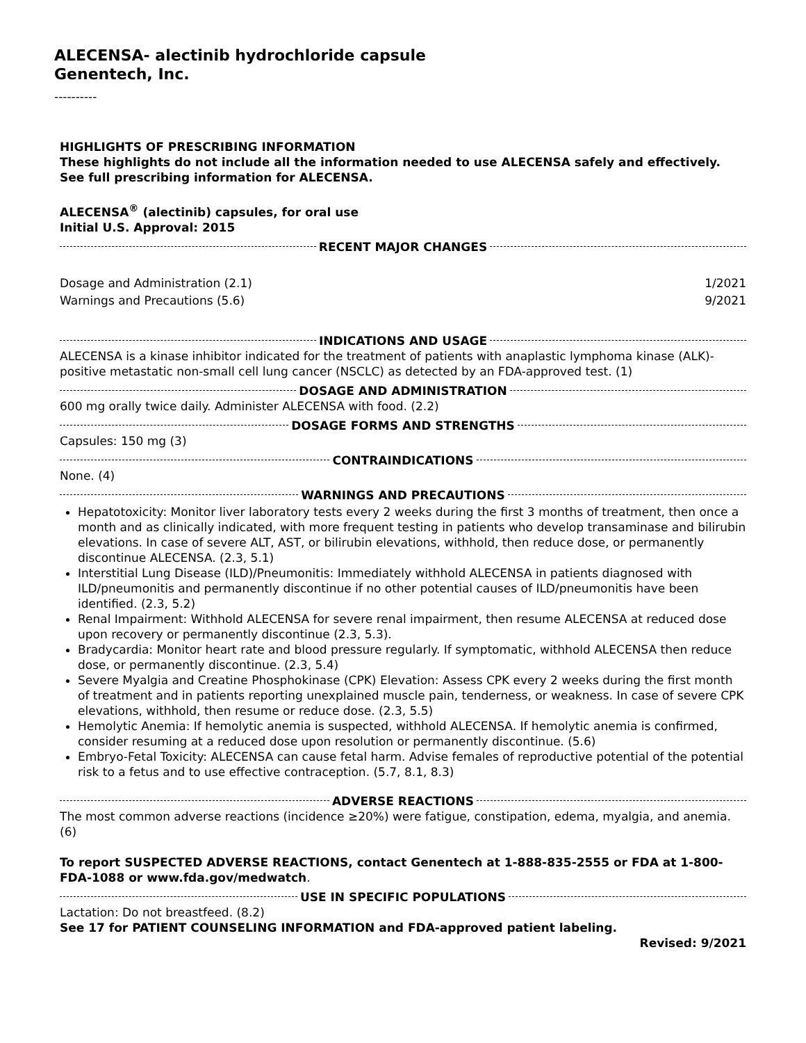ALECENSA- alectinib hydrochloride capsule
Genentech, Inc.
----------
HIGHLIGHTS OF PRESCRIBING INFORMATION
These highlights do not include all the information needed to use ALECENSA safely and effectively. See full prescribing information for ALECENSA.
ALECENSA<sup>®</sup> (alectinib) capsules, for oral use
Initial U.S. Approval: 2015
RECENT MAJOR CHANGES
Dosage and Administration (2.1) 1/2021
Warnings and Precautions (5.6) 9/2021
INDICATIONS AND USAGE
ALECENSA is a kinase inhibitor indicated for the treatment of patients with anaplastic lymphoma kinase (ALK)-positive metastatic non-small cell lung cancer (NSCLC) as detected by an FDA-approved test. (1)
DOSAGE AND ADMINISTRATION
600 mg orally twice daily. Administer ALECENSA with food. (2.2)
DOSAGE FORMS AND STRENGTHS
Capsules: 150 mg (3)
CONTRAINDICATIONS
None. (4)
WARNINGS AND PRECAUTIONS
Hepatotoxicity: Monitor liver laboratory tests every 2 weeks during the first 3 months of treatment, then once a month and as clinically indicated, with more frequent testing in patients who develop transaminase and bilirubin elevations. In case of severe ALT, AST, or bilirubin elevations, withhold, then reduce dose, or permanently discontinue ALECENSA. (2.3, 5.1)
Interstitial Lung Disease (ILD)/Pneumonitis: Immediately withhold ALECENSA in patients diagnosed with ILD/pneumonitis and permanently discontinue if no other potential causes of ILD/pneumonitis have been identified. (2.3, 5.2)
Renal Impairment: Withhold ALECENSA for severe renal impairment, then resume ALECENSA at reduced dose upon recovery or permanently discontinue (2.3, 5.3).
Bradycardia: Monitor heart rate and blood pressure regularly. If symptomatic, withhold ALECENSA then reduce dose, or permanently discontinue. (2.3, 5.4)
Severe Myalgia and Creatine Phosphokinase (CPK) Elevation: Assess CPK every 2 weeks during the first month of treatment and in patients reporting unexplained muscle pain, tenderness, or weakness. In case of severe CPK elevations, withhold, then resume or reduce dose. (2.3, 5.5)
Hemolytic Anemia: If hemolytic anemia is suspected, withhold ALECENSA. If hemolytic anemia is confirmed, consider resuming at a reduced dose upon resolution or permanently discontinue. (5.6)
Embryo-Fetal Toxicity: ALECENSA can cause fetal harm. Advise females of reproductive potential of the potential risk to a fetus and to use effective contraception. (5.7, 8.1, 8.3)
ADVERSE REACTIONS
The most common adverse reactions (incidence ≥20%) were fatigue, constipation, edema, myalgia, and anemia. (6)
To report SUSPECTED ADVERSE REACTIONS, contact Genentech at 1-888-835-2555 or FDA at 1-800-FDA-1088 or www.fda.gov/medwatch.
USE IN SPECIFIC POPULATIONS
Lactation: Do not breastfeed. (8.2)
See 17 for PATIENT COUNSELING INFORMATION and FDA-approved patient labeling.
Revised: 9/2021